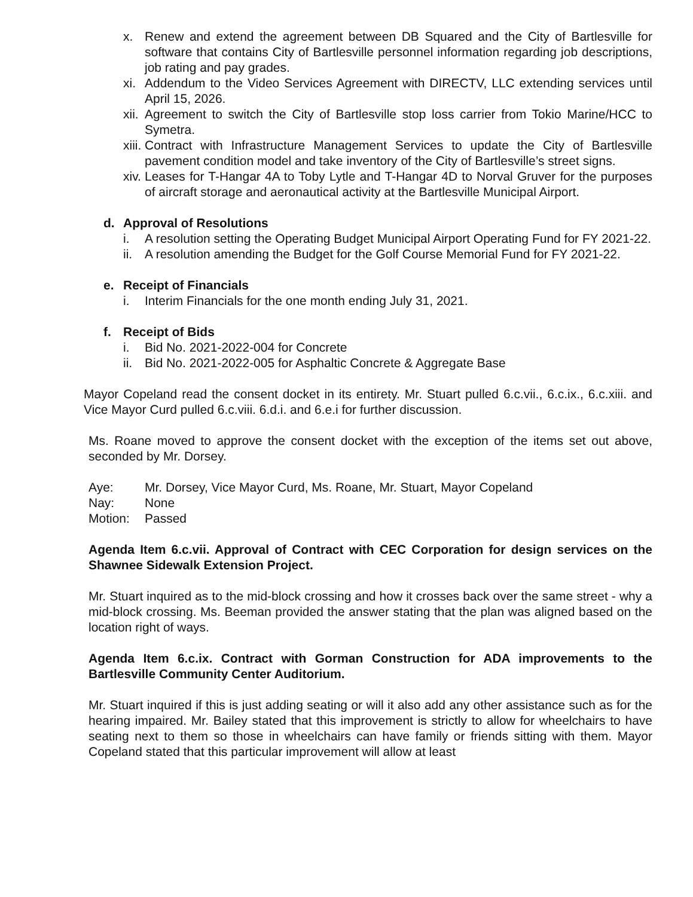x. Renew and extend the agreement between DB Squared and the City of Bartlesville for software that contains City of Bartlesville personnel information regarding job descriptions, job rating and pay grades.
xi. Addendum to the Video Services Agreement with DIRECTV, LLC extending services until April 15, 2026.
xii. Agreement to switch the City of Bartlesville stop loss carrier from Tokio Marine/HCC to Symetra.
xiii. Contract with Infrastructure Management Services to update the City of Bartlesville pavement condition model and take inventory of the City of Bartlesville’s street signs.
xiv. Leases for T-Hangar 4A to Toby Lytle and T-Hangar 4D to Norval Gruver for the purposes of aircraft storage and aeronautical activity at the Bartlesville Municipal Airport.
d. Approval of Resolutions
i. A resolution setting the Operating Budget Municipal Airport Operating Fund for FY 2021-22.
ii. A resolution amending the Budget for the Golf Course Memorial Fund for FY 2021-22.
e. Receipt of Financials
i. Interim Financials for the one month ending July 31, 2021.
f. Receipt of Bids
i. Bid No. 2021-2022-004 for Concrete
ii. Bid No. 2021-2022-005 for Asphaltic Concrete & Aggregate Base
Mayor Copeland read the consent docket in its entirety. Mr. Stuart pulled 6.c.vii., 6.c.ix., 6.c.xiii. and Vice Mayor Curd pulled 6.c.viii. 6.d.i. and 6.e.i for further discussion.
Ms. Roane moved to approve the consent docket with the exception of the items set out above, seconded by Mr. Dorsey.
Aye: Mr. Dorsey, Vice Mayor Curd, Ms. Roane, Mr. Stuart, Mayor Copeland
Nay: None
Motion: Passed
Agenda Item 6.c.vii. Approval of Contract with CEC Corporation for design services on the Shawnee Sidewalk Extension Project.
Mr. Stuart inquired as to the mid-block crossing and how it crosses back over the same street - why a mid-block crossing. Ms. Beeman provided the answer stating that the plan was aligned based on the location right of ways.
Agenda Item 6.c.ix. Contract with Gorman Construction for ADA improvements to the Bartlesville Community Center Auditorium.
Mr. Stuart inquired if this is just adding seating or will it also add any other assistance such as for the hearing impaired. Mr. Bailey stated that this improvement is strictly to allow for wheelchairs to have seating next to them so those in wheelchairs can have family or friends sitting with them. Mayor Copeland stated that this particular improvement will allow at least